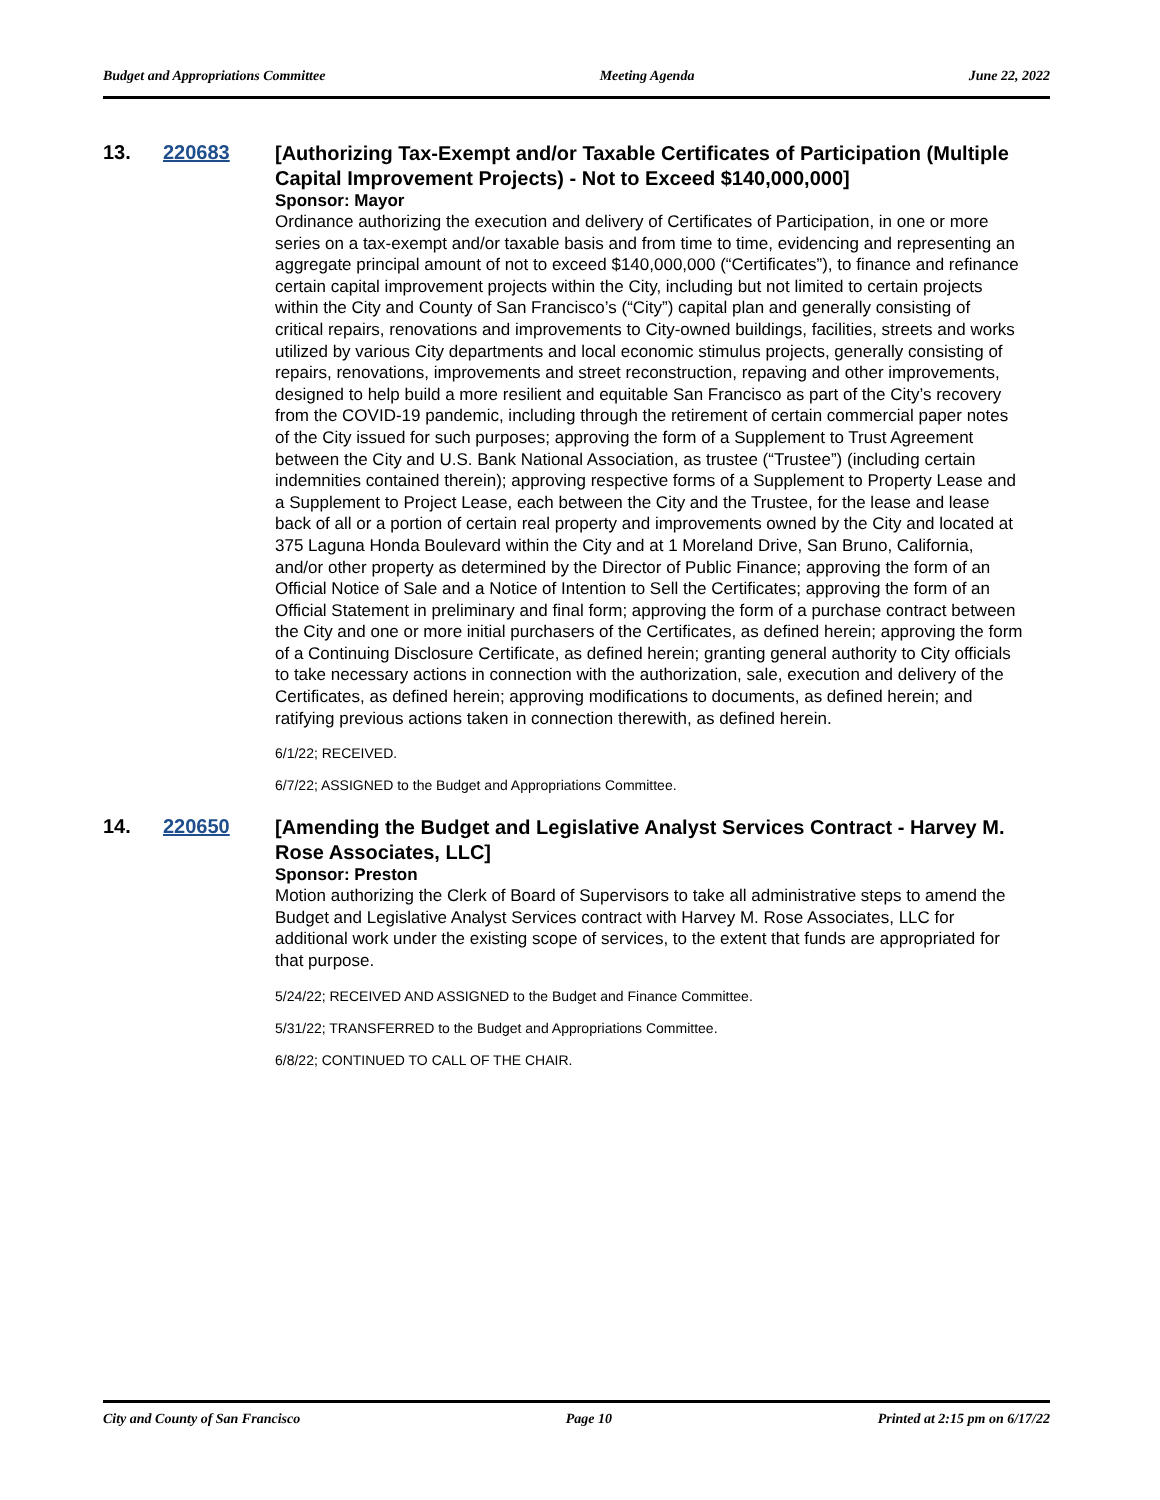Budget and Appropriations Committee Meeting Agenda June 22, 2022
13. 220683
[Authorizing Tax-Exempt and/or Taxable Certificates of Participation (Multiple Capital Improvement Projects) - Not to Exceed $140,000,000]
Sponsor: Mayor
Ordinance authorizing the execution and delivery of Certificates of Participation, in one or more series on a tax-exempt and/or taxable basis and from time to time, evidencing and representing an aggregate principal amount of not to exceed $140,000,000 (“Certificates”), to finance and refinance certain capital improvement projects within the City, including but not limited to certain projects within the City and County of San Francisco’s (“City”) capital plan and generally consisting of critical repairs, renovations and improvements to City-owned buildings, facilities, streets and works utilized by various City departments and local economic stimulus projects, generally consisting of repairs, renovations, improvements and street reconstruction, repaving and other improvements, designed to help build a more resilient and equitable San Francisco as part of the City’s recovery from the COVID-19 pandemic, including through the retirement of certain commercial paper notes of the City issued for such purposes; approving the form of a Supplement to Trust Agreement between the City and U.S. Bank National Association, as trustee (“Trustee”) (including certain indemnities contained therein); approving respective forms of a Supplement to Property Lease and a Supplement to Project Lease, each between the City and the Trustee, for the lease and lease back of all or a portion of certain real property and improvements owned by the City and located at 375 Laguna Honda Boulevard within the City and at 1 Moreland Drive, San Bruno, California, and/or other property as determined by the Director of Public Finance; approving the form of an Official Notice of Sale and a Notice of Intention to Sell the Certificates; approving the form of an Official Statement in preliminary and final form; approving the form of a purchase contract between the City and one or more initial purchasers of the Certificates, as defined herein; approving the form of a Continuing Disclosure Certificate, as defined herein; granting general authority to City officials to take necessary actions in connection with the authorization, sale, execution and delivery of the Certificates, as defined herein; approving modifications to documents, as defined herein; and ratifying previous actions taken in connection therewith, as defined herein.
6/1/22; RECEIVED.
6/7/22; ASSIGNED to the Budget and Appropriations Committee.
14. 220650
[Amending the Budget and Legislative Analyst Services Contract - Harvey M. Rose Associates, LLC]
Sponsor: Preston
Motion authorizing the Clerk of Board of Supervisors to take all administrative steps to amend the Budget and Legislative Analyst Services contract with Harvey M. Rose Associates, LLC for additional work under the existing scope of services, to the extent that funds are appropriated for that purpose.
5/24/22; RECEIVED AND ASSIGNED to the Budget and Finance Committee.
5/31/22; TRANSFERRED to the Budget and Appropriations Committee.
6/8/22; CONTINUED TO CALL OF THE CHAIR.
City and County of San Francisco Page 10 Printed at 2:15 pm on 6/17/22